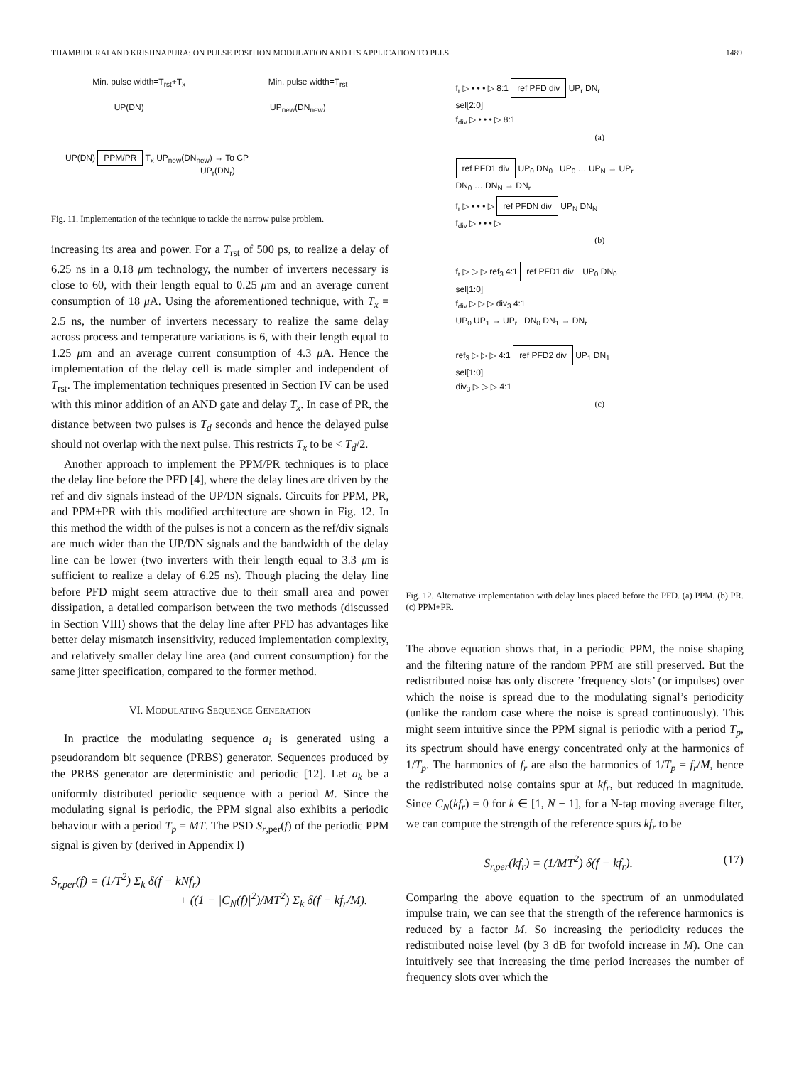THAMBIDURAI AND KRISHNAPURA: ON PULSE POSITION MODULATION AND ITS APPLICATION TO PLLS 1489
Min. pulse width=T<sub>rst</sub>+T<sub>x</sub> Min. pulse width=T<sub>rst</sub>
UP(DN) UP<sub>new</sub>(DN<sub>new</sub>)
UP(DN) PPM/PR T<sub>x</sub> UP<sub>new</sub>(DN<sub>new</sub>) → To CP
UP<sub>r</sub>(DN<sub>r</sub>)
Fig. 11. Implementation of the technique to tackle the narrow pulse problem.
increasing its area and power. For a T<sub>rst</sub> of 500 ps, to realize a delay of 6.25 ns in a 0.18 μm technology, the number of inverters necessary is close to 60, with their length equal to 0.25 μm and an average current consumption of 18 μ A. Using the aforementioned technique, with T<sub>x</sub> = 2.5 ns, the number of inverters necessary to realize the same delay across process and temperature variations is 6, with their length equal to 1.25 μm and an average current consumption of 4.3 μ A. Hence the implementation of the delay cell is made simpler and independent of T<sub>rst</sub>. The implementation techniques presented in Section IV can be used with this minor addition of an AND gate and delay T<sub>x</sub>. In case of PR, the distance between two pulses is T<sub>d</sub> seconds and hence the delayed pulse should not overlap with the next pulse. This restricts T<sub>x</sub> to be < T<sub>d</sub>/2.
Another approach to implement the PPM/PR techniques is to place the delay line before the PFD [4], where the delay lines are driven by the ref and div signals instead of the UP/DN signals. Circuits for PPM, PR, and PPM+PR with this modified architecture are shown in Fig. 12. In this method the width of the pulses is not a concern as the ref/div signals are much wider than the UP/DN signals and the bandwidth of the delay line can be lower (two inverters with their length equal to 3.3 μm is sufficient to realize a delay of 6.25 ns). Though placing the delay line before PFD might seem attractive due to their small area and power dissipation, a detailed comparison between the two methods (discussed in Section VIII) shows that the delay line after PFD has advantages like better delay mismatch insensitivity, reduced implementation complexity, and relatively smaller delay line area (and current consumption) for the same jitter specification, compared to the former method.
VI. MODULATING SEQUENCE GENERATION
In practice the modulating sequence a<sub>i</sub> is generated using a pseudorandom bit sequence (PRBS) generator. Sequences produced by the PRBS generator are deterministic and periodic [12]. Let a<sub>k</sub> be a uniformly distributed periodic sequence with a period M. Since the modulating signal is periodic, the PPM signal also exhibits a periodic behaviour with a period T<sub>p</sub> = MT. The PSD S<sub>r,per</sub>(f) of the periodic PPM signal is given by (derived in Appendix I)
S<sub>r,per</sub>(f) = (1/T<sup>2</sup>) Σ<sub>k</sub> δ(f − kNf<sub>r</sub>)
+ ((1 − |C<sub>N</sub>(f)|<sup>2</sup>)/MT<sup>2</sup>) Σ<sub>k</sub> δ(f − kf<sub>r</sub>/M).
f<sub>r</sub> ▷ • • • ▷ 8:1 ref PFD div UP<sub>r</sub> DN<sub>r</sub>
sel[2:0]
f<sub>div</sub> ▷ • • • ▷ 8:1
(a)
ref PFD1 div UP<sub>0</sub> DN<sub>0</sub> UP<sub>0</sub> … UP<sub>N</sub> → UP<sub>r</sub>
DN<sub>0</sub> … DN<sub>N</sub> → DN<sub>r</sub>
f<sub>r</sub> ▷ • • • ▷ ref PFDN div UP<sub>N</sub> DN<sub>N</sub>
f<sub>div</sub> ▷ • • • ▷
(b)
f<sub>r</sub> ▷ ▷ ▷ ref<sub>3</sub> 4:1 ref PFD1 div UP<sub>0</sub> DN<sub>0</sub>
sel[1:0]
f<sub>div</sub> ▷ ▷ ▷ div<sub>3</sub> 4:1
UP<sub>0</sub> UP<sub>1</sub> → UP<sub>r</sub> DN<sub>0</sub> DN<sub>1</sub> → DN<sub>r</sub>
ref<sub>3</sub> ▷ ▷ ▷ 4:1 ref PFD2 div UP<sub>1</sub> DN<sub>1</sub>
sel[1:0]
div<sub>3</sub> ▷ ▷ ▷ 4:1
(c)
Fig. 12. Alternative implementation with delay lines placed before the PFD. (a) PPM. (b) PR. (c) PPM+PR.
The above equation shows that, in a periodic PPM, the noise shaping and the filtering nature of the random PPM are still preserved. But the redistributed noise has only discrete ’frequency slots’ (or impulses) over which the noise is spread due to the modulating signal’s periodicity (unlike the random case where the noise is spread continuously). This might seem intuitive since the PPM signal is periodic with a period T<sub>p</sub>, its spectrum should have energy concentrated only at the harmonics of 1/T<sub>p</sub>. The harmonics of f<sub>r</sub> are also the harmonics of 1/T<sub>p</sub> = f<sub>r</sub>/M, hence the redistributed noise contains spur at kf<sub>r</sub>, but reduced in magnitude. Since C<sub>N</sub>(kf<sub>r</sub>) = 0 for k ∈ [1, N − 1], for a N-tap moving average filter, we can compute the strength of the reference spurs kf<sub>r</sub> to be
S<sub>r,per</sub>(kf<sub>r</sub>) = (1/MT<sup>2</sup>) δ(f − kf<sub>r</sub>). (17)
Comparing the above equation to the spectrum of an unmodulated impulse train, we can see that the strength of the reference harmonics is reduced by a factor M. So increasing the periodicity reduces the redistributed noise level (by 3 dB for twofold increase in M). One can intuitively see that increasing the time period increases the number of frequency slots over which the